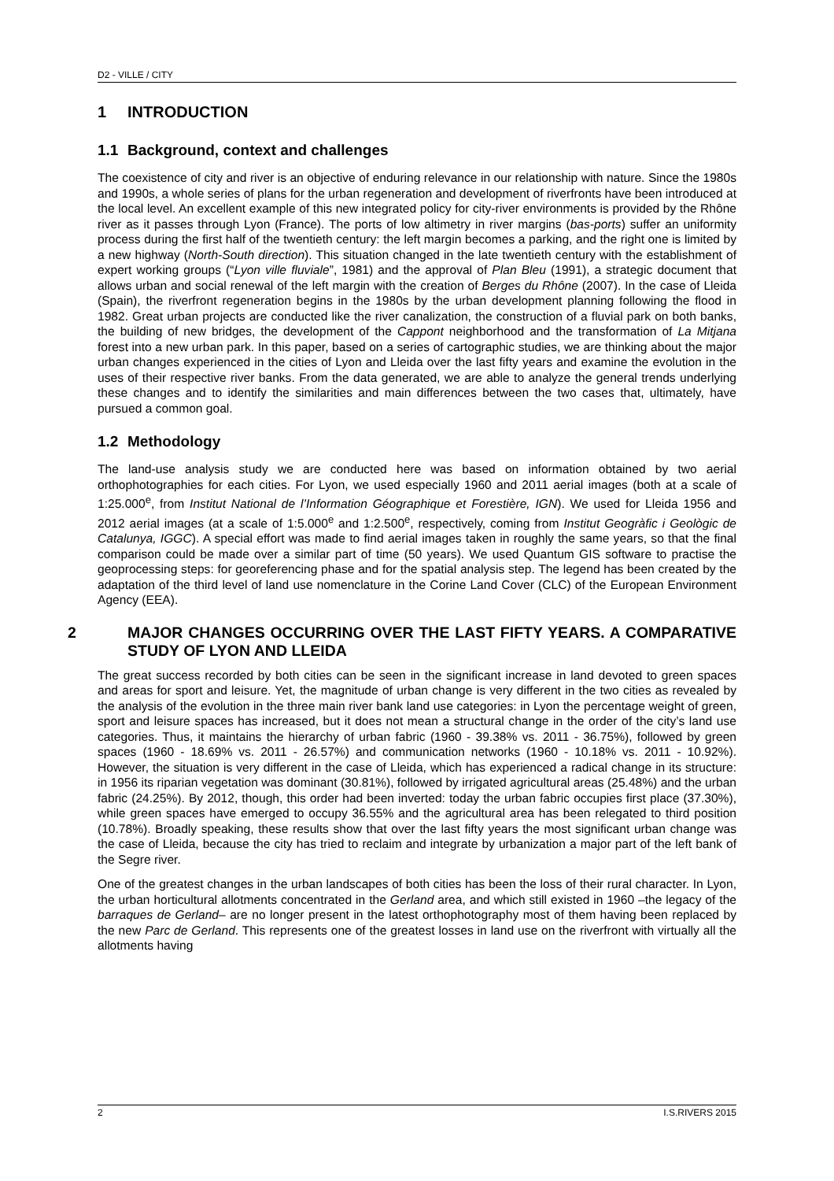D2 - VILLE / CITY
1 INTRODUCTION
1.1 Background, context and challenges
The coexistence of city and river is an objective of enduring relevance in our relationship with nature. Since the 1980s and 1990s, a whole series of plans for the urban regeneration and development of riverfronts have been introduced at the local level. An excellent example of this new integrated policy for city-river environments is provided by the Rhône river as it passes through Lyon (France). The ports of low altimetry in river margins (bas-ports) suffer an uniformity process during the first half of the twentieth century: the left margin becomes a parking, and the right one is limited by a new highway (North-South direction). This situation changed in the late twentieth century with the establishment of expert working groups (“Lyon ville fluviale”, 1981) and the approval of Plan Bleu (1991), a strategic document that allows urban and social renewal of the left margin with the creation of Berges du Rhône (2007). In the case of Lleida (Spain), the riverfront regeneration begins in the 1980s by the urban development planning following the flood in 1982. Great urban projects are conducted like the river canalization, the construction of a fluvial park on both banks, the building of new bridges, the development of the Cappont neighborhood and the transformation of La Mitjana forest into a new urban park. In this paper, based on a series of cartographic studies, we are thinking about the major urban changes experienced in the cities of Lyon and Lleida over the last fifty years and examine the evolution in the uses of their respective river banks. From the data generated, we are able to analyze the general trends underlying these changes and to identify the similarities and main differences between the two cases that, ultimately, have pursued a common goal.
1.2 Methodology
The land-use analysis study we are conducted here was based on information obtained by two aerial orthophotographies for each cities. For Lyon, we used especially 1960 and 2011 aerial images (both at a scale of 1:25.000<sup>e</sup>, from Institut National de l’Information Géographique et Forestière, IGN). We used for Lleida 1956 and 2012 aerial images (at a scale of 1:5.000<sup>e</sup> and 1:2.500<sup>e</sup>, respectively, coming from Institut Geogràfic i Geològic de Catalunya, IGGC). A special effort was made to find aerial images taken in roughly the same years, so that the final comparison could be made over a similar part of time (50 years). We used Quantum GIS software to practise the geoprocessing steps: for georeferencing phase and for the spatial analysis step. The legend has been created by the adaptation of the third level of land use nomenclature in the Corine Land Cover (CLC) of the European Environment Agency (EEA).
2 MAJOR CHANGES OCCURRING OVER THE LAST FIFTY YEARS. A COMPARATIVE STUDY OF LYON AND LLEIDA
The great success recorded by both cities can be seen in the significant increase in land devoted to green spaces and areas for sport and leisure. Yet, the magnitude of urban change is very different in the two cities as revealed by the analysis of the evolution in the three main river bank land use categories: in Lyon the percentage weight of green, sport and leisure spaces has increased, but it does not mean a structural change in the order of the city’s land use categories. Thus, it maintains the hierarchy of urban fabric (1960 - 39.38% vs. 2011 - 36.75%), followed by green spaces (1960 - 18.69% vs. 2011 - 26.57%) and communication networks (1960 - 10.18% vs. 2011 - 10.92%). However, the situation is very different in the case of Lleida, which has experienced a radical change in its structure: in 1956 its riparian vegetation was dominant (30.81%), followed by irrigated agricultural areas (25.48%) and the urban fabric (24.25%). By 2012, though, this order had been inverted: today the urban fabric occupies first place (37.30%), while green spaces have emerged to occupy 36.55% and the agricultural area has been relegated to third position (10.78%). Broadly speaking, these results show that over the last fifty years the most significant urban change was the case of Lleida, because the city has tried to reclaim and integrate by urbanization a major part of the left bank of the Segre river.
One of the greatest changes in the urban landscapes of both cities has been the loss of their rural character. In Lyon, the urban horticultural allotments concentrated in the Gerland area, and which still existed in 1960 –the legacy of the barraques de Gerland– are no longer present in the latest orthophotography most of them having been replaced by the new Parc de Gerland. This represents one of the greatest losses in land use on the riverfront with virtually all the allotments having
2 I.S.RIVERS 2015